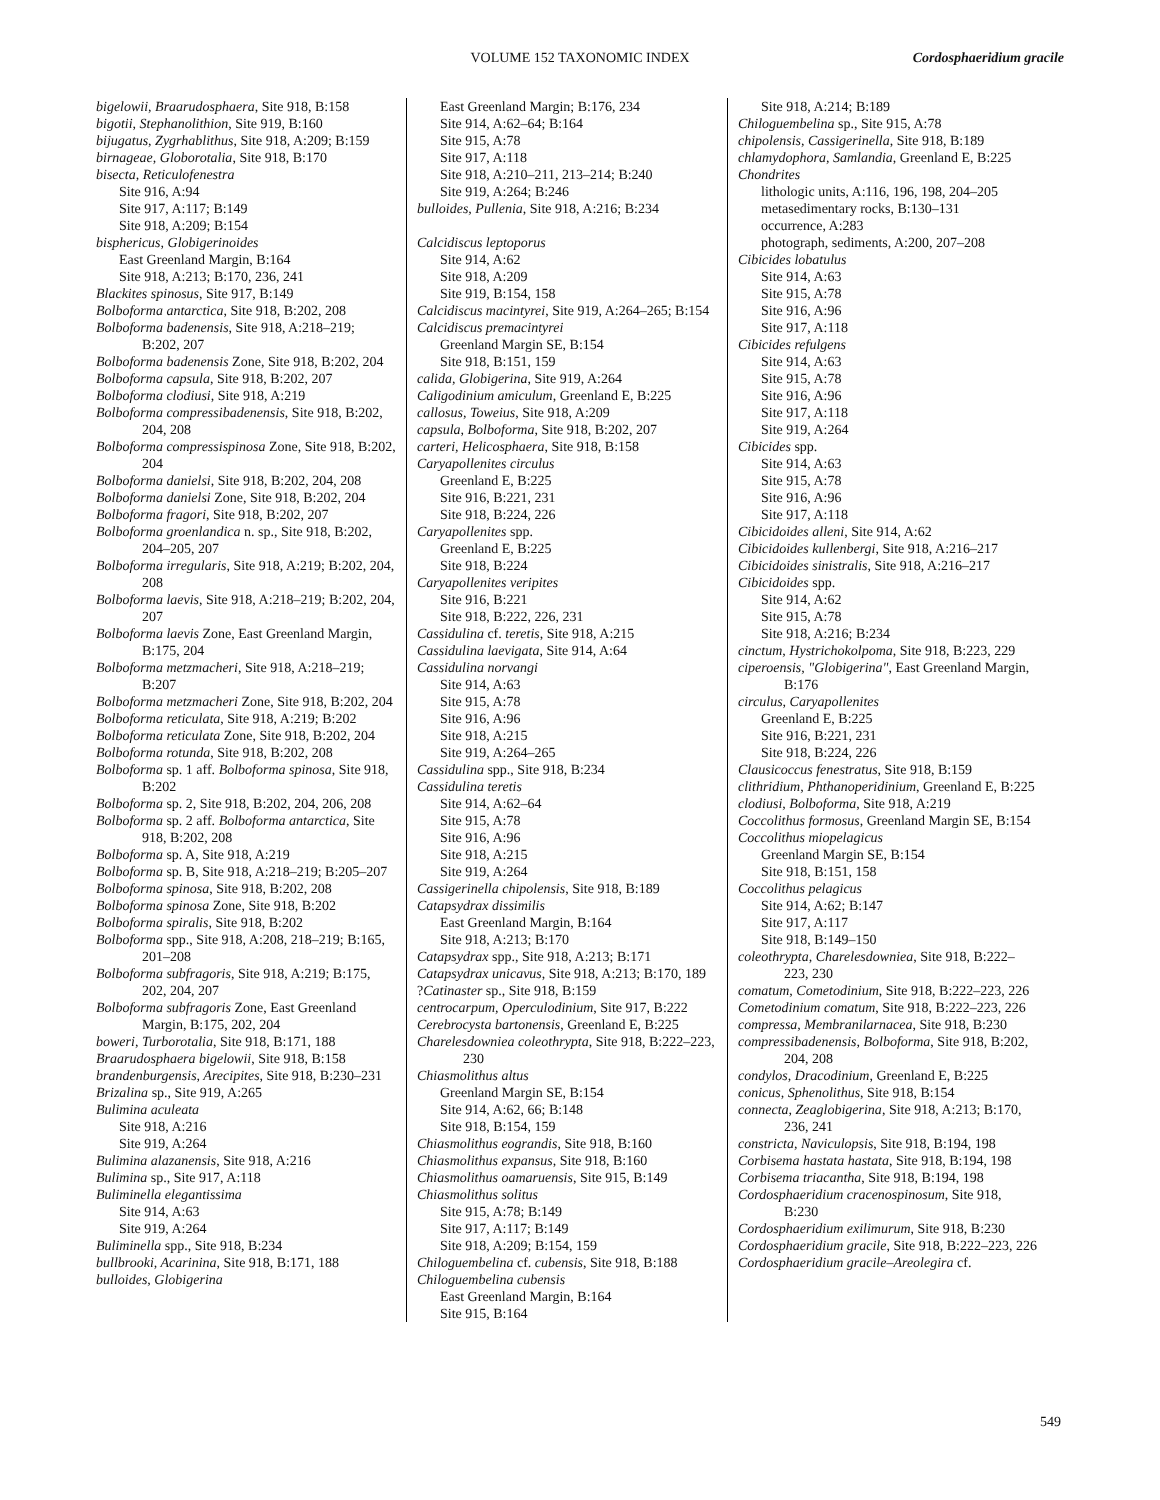VOLUME 152 TAXONOMIC INDEX Cordosphaeridium gracile
bigelowii, Braarudosphaera, Site 918, B:158
bigotii, Stephanolithion, Site 919, B:160
bijugatus, Zygrhablithus, Site 918, A:209; B:159
birnageae, Globorotalia, Site 918, B:170
bisecta, Reticulofenestra
Site 916, A:94
Site 917, A:117; B:149
Site 918, A:209; B:154
bisphericus, Globigerinoides
East Greenland Margin, B:164
Site 918, A:213; B:170, 236, 241
Blackites spinosus, Site 917, B:149
Bolboforma antarctica, Site 918, B:202, 208
Bolboforma badenensis, Site 918, A:218–219; B:202, 207
Bolboforma badenensis Zone, Site 918, B:202, 204
Bolboforma capsula, Site 918, B:202, 207
Bolboforma clodiusi, Site 918, A:219
Bolboforma compressibadenensis, Site 918, B:202, 204, 208
Bolboforma compressispinosa Zone, Site 918, B:202, 204
Bolboforma danielsi, Site 918, B:202, 204, 208
Bolboforma danielsi Zone, Site 918, B:202, 204
Bolboforma fragori, Site 918, B:202, 207
Bolboforma groenlandica n. sp., Site 918, B:202, 204–205, 207
Bolboforma irregularis, Site 918, A:219; B:202, 204, 208
Bolboforma laevis, Site 918, A:218–219; B:202, 204, 207
Bolboforma laevis Zone, East Greenland Margin, B:175, 204
Bolboforma metzmacheri, Site 918, A:218–219; B:207
Bolboforma metzmacheri Zone, Site 918, B:202, 204
Bolboforma reticulata, Site 918, A:219; B:202
Bolboforma reticulata Zone, Site 918, B:202, 204
Bolboforma rotunda, Site 918, B:202, 208
Bolboforma sp. 1 aff. Bolboforma spinosa, Site 918, B:202
Bolboforma sp. 2, Site 918, B:202, 204, 206, 208
Bolboforma sp. 2 aff. Bolboforma antarctica, Site 918, B:202, 208
Bolboforma sp. A, Site 918, A:219
Bolboforma sp. B, Site 918, A:218–219; B:205–207
Bolboforma spinosa, Site 918, B:202, 208
Bolboforma spinosa Zone, Site 918, B:202
Bolboforma spiralis, Site 918, B:202
Bolboforma spp., Site 918, A:208, 218–219; B:165, 201–208
Bolboforma subfragoris, Site 918, A:219; B:175, 202, 204, 207
Bolboforma subfragoris Zone, East Greenland Margin, B:175, 202, 204
boweri, Turborotalia, Site 918, B:171, 188
Braarudosphaera bigelowii, Site 918, B:158
brandenburgensis, Arecipites, Site 918, B:230–231
Brizalina sp., Site 919, A:265
Bulimina aculeata
Site 918, A:216
Site 919, A:264
Bulimina alazanensis, Site 918, A:216
Bulimina sp., Site 917, A:118
Buliminella elegantissima
Site 914, A:63
Site 919, A:264
Buliminella spp., Site 918, B:234
bullbrooki, Acarinina, Site 918, B:171, 188
bulloides, Globigerina
East Greenland Margin; B:176, 234
Site 914, A:62–64; B:164
Site 915, A:78
Site 917, A:118
Site 918, A:210–211, 213–214; B:240
Site 919, A:264; B:246
bulloides, Pullenia, Site 918, A:216; B:234
Calcidiscus leptoporus
Site 914, A:62
Site 918, A:209
Site 919, B:154, 158
Calcidiscus macintyrei, Site 919, A:264–265; B:154
Calcidiscus premacintyrei
Greenland Margin SE, B:154
Site 918, B:151, 159
calida, Globigerina, Site 919, A:264
Caligodinium amiculum, Greenland E, B:225
callosus, Toweius, Site 918, A:209
capsula, Bolboforma, Site 918, B:202, 207
carteri, Helicosphaera, Site 918, B:158
Caryapollenites circulus
Greenland E, B:225
Site 916, B:221, 231
Site 918, B:224, 226
Caryapollenites spp.
Greenland E, B:225
Site 918, B:224
Caryapollenites veripites
Site 916, B:221
Site 918, B:222, 226, 231
Cassidulina cf. teretis, Site 918, A:215
Cassidulina laevigata, Site 914, A:64
Cassidulina norvangi
Site 914, A:63
Site 915, A:78
Site 916, A:96
Site 918, A:215
Site 919, A:264–265
Cassidulina spp., Site 918, B:234
Cassidulina teretis
Site 914, A:62–64
Site 915, A:78
Site 916, A:96
Site 918, A:215
Site 919, A:264
Cassigerinella chipolensis, Site 918, B:189
Catapsydrax dissimilis
East Greenland Margin, B:164
Site 918, A:213; B:170
Catapsydrax spp., Site 918, A:213; B:171
Catapsydrax unicavus, Site 918, A:213; B:170, 189
?Catinaster sp., Site 918, B:159
centrocarpum, Operculodinium, Site 917, B:222
Cerebrocysta bartonensis, Greenland E, B:225
Charelesdowniea coleothrypta, Site 918, B:222–223, 230
Chiasmolithus altus
Greenland Margin SE, B:154
Site 914, A:62, 66; B:148
Site 918, B:154, 159
Chiasmolithus eograndis, Site 918, B:160
Chiasmolithus expansus, Site 918, B:160
Chiasmolithus oamaruensis, Site 915, B:149
Chiasmolithus solitus
Site 915, A:78; B:149
Site 917, A:117; B:149
Site 918, A:209; B:154, 159
Chiloguembelina cf. cubensis, Site 918, B:188
Chiloguembelina cubensis
East Greenland Margin, B:164
Site 915, B:164
Site 918, A:214; B:189
Chiloguembelina sp., Site 915, A:78
chipolensis, Cassigerinella, Site 918, B:189
chlamydophora, Samlandia, Greenland E, B:225
Chondrites
lithologic units, A:116, 196, 198, 204–205
metasedimentary rocks, B:130–131
occurrence, A:283
photograph, sediments, A:200, 207–208
Cibicides lobatulus
Site 914, A:63
Site 915, A:78
Site 916, A:96
Site 917, A:118
Cibicides refulgens
Site 914, A:63
Site 915, A:78
Site 916, A:96
Site 917, A:118
Site 919, A:264
Cibicides spp.
Site 914, A:63
Site 915, A:78
Site 916, A:96
Site 917, A:118
Cibicidoides alleni, Site 914, A:62
Cibicidoides kullenbergi, Site 918, A:216–217
Cibicidoides sinistralis, Site 918, A:216–217
Cibicidoides spp.
Site 914, A:62
Site 915, A:78
Site 918, A:216; B:234
cinctum, Hystrichokolpoma, Site 918, B:223, 229
ciperoensis, "Globigerina", East Greenland Margin, B:176
circulus, Caryapollenites
Greenland E, B:225
Site 916, B:221, 231
Site 918, B:224, 226
Clausicoccus fenestratus, Site 918, B:159
clithridium, Phthanoperidinium, Greenland E, B:225
clodiusi, Bolboforma, Site 918, A:219
Coccolithus formosus, Greenland Margin SE, B:154
Coccolithus miopelagicus
Greenland Margin SE, B:154
Site 918, B:151, 158
Coccolithus pelagicus
Site 914, A:62; B:147
Site 917, A:117
Site 918, B:149–150
coleothrypta, Charelesdowniea, Site 918, B:222–223, 230
comatum, Cometodinium, Site 918, B:222–223, 226
Cometodinium comatum, Site 918, B:222–223, 226
compressa, Membranilarnacea, Site 918, B:230
compressibadenensis, Bolboforma, Site 918, B:202, 204, 208
condylos, Dracodinium, Greenland E, B:225
conicus, Sphenolithus, Site 918, B:154
connecta, Zeaglobigerina, Site 918, A:213; B:170, 236, 241
constricta, Naviculopsis, Site 918, B:194, 198
Corbisema hastata hastata, Site 918, B:194, 198
Corbisema triacantha, Site 918, B:194, 198
Cordosphaeridium cracenospinosum, Site 918, B:230
Cordosphaeridium exilimurum, Site 918, B:230
Cordosphaeridium gracile, Site 918, B:222–223, 226
Cordosphaeridium gracile–Areolegira cf.
549